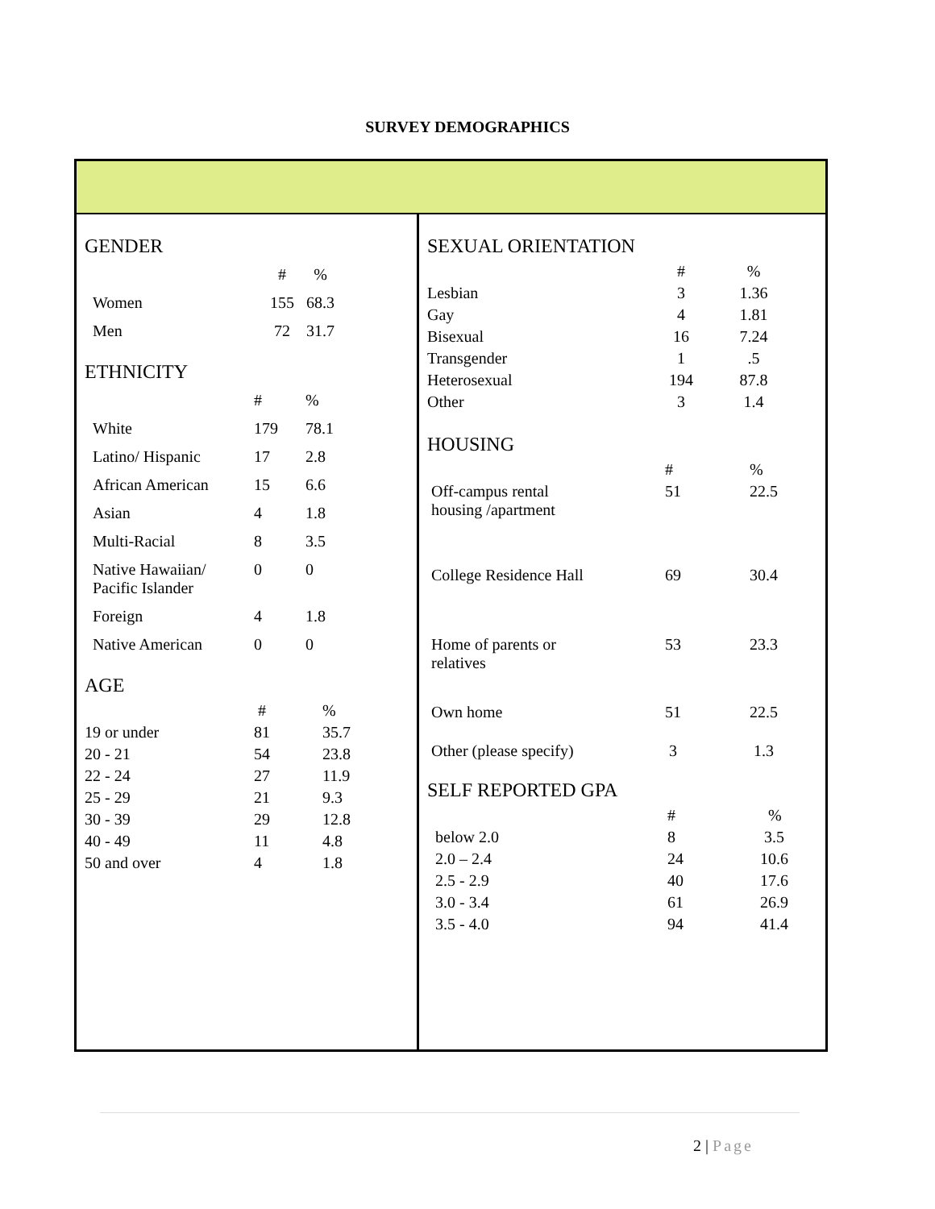SURVEY DEMOGRAPHICS
GENDER
| | # | % |
| Women | 155 | 68.3 |
| Men | 72 | 31.7 |
ETHNICITY
| | # | % |
| White | 179 | 78.1 |
| Latino/ Hispanic | 17 | 2.8 |
| African American | 15 | 6.6 |
| Asian | 4 | 1.8 |
| Multi-Racial | 8 | 3.5 |
| Native Hawaiian/ Pacific Islander | 0 | 0 |
| Foreign | 4 | 1.8 |
| Native American | 0 | 0 |
AGE
| | # | % |
| 19 or under | 81 | 35.7 |
| 20 - 21 | 54 | 23.8 |
| 22 - 24 | 27 | 11.9 |
| 25 - 29 | 21 | 9.3 |
| 30 - 39 | 29 | 12.8 |
| 40 - 49 | 11 | 4.8 |
| 50 and over | 4 | 1.8 |
SEXUAL ORIENTATION
| | # | % |
| Lesbian | 3 | 1.36 |
| Gay | 4 | 1.81 |
| Bisexual | 16 | 7.24 |
| Transgender | 1 | .5 |
| Heterosexual | 194 | 87.8 |
| Other | 3 | 1.4 |
HOUSING
| | # | % |
| Off-campus rental housing /apartment | 51 | 22.5 |
| College Residence Hall | 69 | 30.4 |
| Home of parents or relatives | 53 | 23.3 |
| Own home | 51 | 22.5 |
| Other (please specify) | 3 | 1.3 |
SELF REPORTED GPA
| | # | % |
| below 2.0 | 8 | 3.5 |
| 2.0 – 2.4 | 24 | 10.6 |
| 2.5 - 2.9 | 40 | 17.6 |
| 3.0 - 3.4 | 61 | 26.9 |
| 3.5 - 4.0 | 94 | 41.4 |
2 | Page